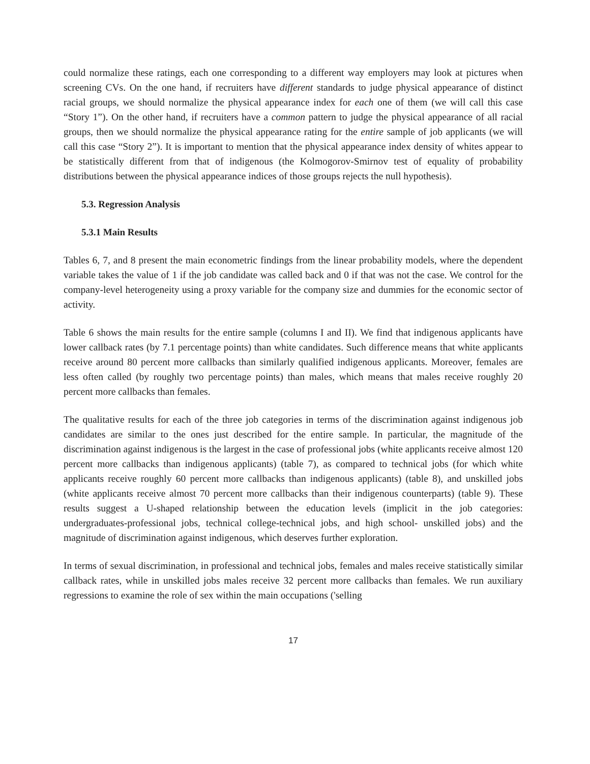could normalize these ratings, each one corresponding to a different way employers may look at pictures when screening CVs. On the one hand, if recruiters have different standards to judge physical appearance of distinct racial groups, we should normalize the physical appearance index for each one of them (we will call this case “Story 1”). On the other hand, if recruiters have a common pattern to judge the physical appearance of all racial groups, then we should normalize the physical appearance rating for the entire sample of job applicants (we will call this case “Story 2”). It is important to mention that the physical appearance index density of whites appear to be statistically different from that of indigenous (the Kolmogorov-Smirnov test of equality of probability distributions between the physical appearance indices of those groups rejects the null hypothesis).
5.3. Regression Analysis
5.3.1 Main Results
Tables 6, 7, and 8 present the main econometric findings from the linear probability models, where the dependent variable takes the value of 1 if the job candidate was called back and 0 if that was not the case. We control for the company-level heterogeneity using a proxy variable for the company size and dummies for the economic sector of activity.
Table 6 shows the main results for the entire sample (columns I and II). We find that indigenous applicants have lower callback rates (by 7.1 percentage points) than white candidates. Such difference means that white applicants receive around 80 percent more callbacks than similarly qualified indigenous applicants. Moreover, females are less often called (by roughly two percentage points) than males, which means that males receive roughly 20 percent more callbacks than females.
The qualitative results for each of the three job categories in terms of the discrimination against indigenous job candidates are similar to the ones just described for the entire sample. In particular, the magnitude of the discrimination against indigenous is the largest in the case of professional jobs (white applicants receive almost 120 percent more callbacks than indigenous applicants) (table 7), as compared to technical jobs (for which white applicants receive roughly 60 percent more callbacks than indigenous applicants) (table 8), and unskilled jobs (white applicants receive almost 70 percent more callbacks than their indigenous counterparts) (table 9). These results suggest a U-shaped relationship between the education levels (implicit in the job categories: undergraduates-professional jobs, technical college-technical jobs, and high school- unskilled jobs) and the magnitude of discrimination against indigenous, which deserves further exploration.
In terms of sexual discrimination, in professional and technical jobs, females and males receive statistically similar callback rates, while in unskilled jobs males receive 32 percent more callbacks than females. We run auxiliary regressions to examine the role of sex within the main occupations ('selling
17